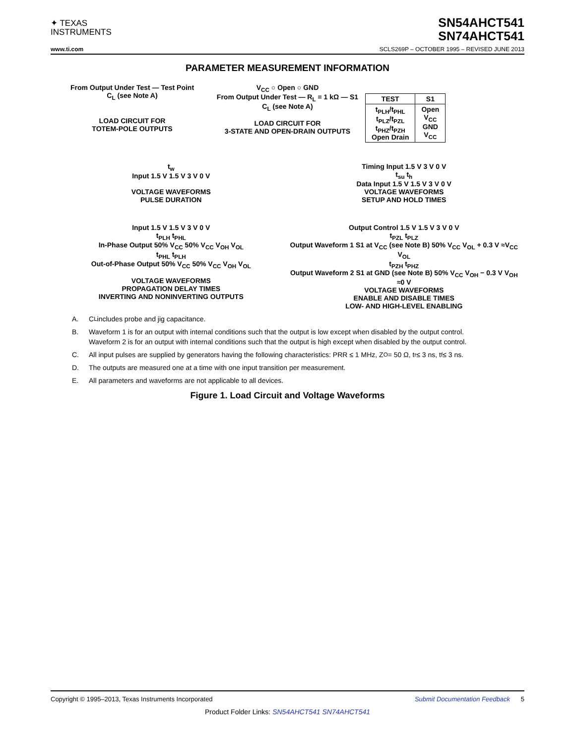✦ TEXAS
INSTRUMENTS
SN54AHCT541
SN74AHCT541
www.ti.com SCLS269P – OCTOBER 1995 – REVISED JUNE 2013
PARAMETER MEASUREMENT INFORMATION
From Output Under Test — Test Point
C<sub>L</sub> (see Note A)
LOAD CIRCUIT FOR
TOTEM-POLE OUTPUTS
V<sub>CC</sub> ○ Open ○ GND
From Output Under Test — R<sub>L</sub> = 1 kΩ — S1
C<sub>L</sub> (see Note A)
LOAD CIRCUIT FOR
3-STATE AND OPEN-DRAIN OUTPUTS
| TEST | S1 |
| --- | --- |
| t<sub>PLH</sub>/t<sub>PHL</sub> t<sub>PLZ</sub>/t<sub>PZL</sub> t<sub>PHZ</sub>/t<sub>PZH</sub> Open Drain | Open V<sub>CC</sub> GND V<sub>CC</sub> |
t<sub>w</sub>
Input 1.5 V 1.5 V 3 V 0 V
VOLTAGE WAVEFORMS
PULSE DURATION
Timing Input 1.5 V 3 V 0 V
t<sub>su</sub> t<sub>h</sub>
Data Input 1.5 V 1.5 V 3 V 0 V
VOLTAGE WAVEFORMS
SETUP AND HOLD TIMES
Input 1.5 V 1.5 V 3 V 0 V
t<sub>PLH</sub> t<sub>PHL</sub>
In-Phase Output 50% V<sub>CC</sub> 50% V<sub>CC</sub> V<sub>OH</sub> V<sub>OL</sub>
t<sub>PHL</sub> t<sub>PLH</sub>
Out-of-Phase Output 50% V<sub>CC</sub> 50% V<sub>CC</sub> V<sub>OH</sub> V<sub>OL</sub>
VOLTAGE WAVEFORMS
PROPAGATION DELAY TIMES
INVERTING AND NONINVERTING OUTPUTS
Output Control 1.5 V 1.5 V 3 V 0 V
t<sub>PZL</sub> t<sub>PLZ</sub>
Output Waveform 1 S1 at V<sub>CC</sub> (see Note B) 50% V<sub>CC</sub> V<sub>OL</sub> + 0.3 V ≈V<sub>CC</sub> V<sub>OL</sub>
t<sub>PZH</sub> t<sub>PHZ</sub>
Output Waveform 2 S1 at GND (see Note B) 50% V<sub>CC</sub> V<sub>OH</sub> − 0.3 V V<sub>OH</sub> ≈0 V
VOLTAGE WAVEFORMS
ENABLE AND DISABLE TIMES
LOW- AND HIGH-LEVEL ENABLING
A. C<sub>L</sub> includes probe and jig capacitance.
B. Waveform 1 is for an output with internal conditions such that the output is low except when disabled by the output control.
Waveform 2 is for an output with internal conditions such that the output is high except when disabled by the output control.
C. All input pulses are supplied by generators having the following characteristics: PRR ≤ 1 MHz, Z<sub>O</sub> = 50 Ω, t<sub>r</sub> ≤ 3 ns, t<sub>f</sub> ≤ 3 ns.
D. The outputs are measured one at a time with one input transition per measurement.
E. All parameters and waveforms are not applicable to all devices.
Figure 1. Load Circuit and Voltage Waveforms
Copyright © 1995–2013, Texas Instruments Incorporated Submit Documentation Feedback 5
Product Folder Links: SN54AHCT541 SN74AHCT541